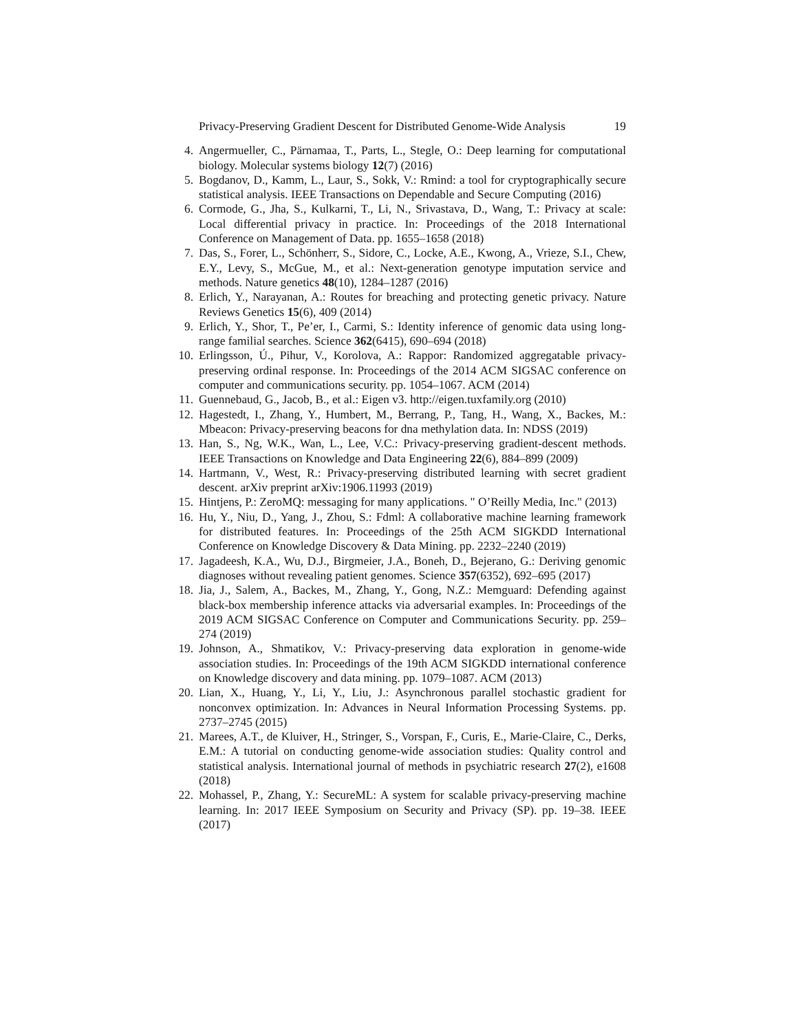Privacy-Preserving Gradient Descent for Distributed Genome-Wide Analysis 19
4. Angermueller, C., Pärnamaa, T., Parts, L., Stegle, O.: Deep learning for computational biology. Molecular systems biology 12(7) (2016)
5. Bogdanov, D., Kamm, L., Laur, S., Sokk, V.: Rmind: a tool for cryptographically secure statistical analysis. IEEE Transactions on Dependable and Secure Computing (2016)
6. Cormode, G., Jha, S., Kulkarni, T., Li, N., Srivastava, D., Wang, T.: Privacy at scale: Local differential privacy in practice. In: Proceedings of the 2018 International Conference on Management of Data. pp. 1655–1658 (2018)
7. Das, S., Forer, L., Schönherr, S., Sidore, C., Locke, A.E., Kwong, A., Vrieze, S.I., Chew, E.Y., Levy, S., McGue, M., et al.: Next-generation genotype imputation service and methods. Nature genetics 48(10), 1284–1287 (2016)
8. Erlich, Y., Narayanan, A.: Routes for breaching and protecting genetic privacy. Nature Reviews Genetics 15(6), 409 (2014)
9. Erlich, Y., Shor, T., Pe’er, I., Carmi, S.: Identity inference of genomic data using long-range familial searches. Science 362(6415), 690–694 (2018)
10. Erlingsson, Ú., Pihur, V., Korolova, A.: Rappor: Randomized aggregatable privacy-preserving ordinal response. In: Proceedings of the 2014 ACM SIGSAC conference on computer and communications security. pp. 1054–1067. ACM (2014)
11. Guennebaud, G., Jacob, B., et al.: Eigen v3. http://eigen.tuxfamily.org (2010)
12. Hagestedt, I., Zhang, Y., Humbert, M., Berrang, P., Tang, H., Wang, X., Backes, M.: Mbeacon: Privacy-preserving beacons for dna methylation data. In: NDSS (2019)
13. Han, S., Ng, W.K., Wan, L., Lee, V.C.: Privacy-preserving gradient-descent methods. IEEE Transactions on Knowledge and Data Engineering 22(6), 884–899 (2009)
14. Hartmann, V., West, R.: Privacy-preserving distributed learning with secret gradient descent. arXiv preprint arXiv:1906.11993 (2019)
15. Hintjens, P.: ZeroMQ: messaging for many applications. " O’Reilly Media, Inc." (2013)
16. Hu, Y., Niu, D., Yang, J., Zhou, S.: Fdml: A collaborative machine learning framework for distributed features. In: Proceedings of the 25th ACM SIGKDD International Conference on Knowledge Discovery & Data Mining. pp. 2232–2240 (2019)
17. Jagadeesh, K.A., Wu, D.J., Birgmeier, J.A., Boneh, D., Bejerano, G.: Deriving genomic diagnoses without revealing patient genomes. Science 357(6352), 692–695 (2017)
18. Jia, J., Salem, A., Backes, M., Zhang, Y., Gong, N.Z.: Memguard: Defending against black-box membership inference attacks via adversarial examples. In: Proceedings of the 2019 ACM SIGSAC Conference on Computer and Communications Security. pp. 259–274 (2019)
19. Johnson, A., Shmatikov, V.: Privacy-preserving data exploration in genome-wide association studies. In: Proceedings of the 19th ACM SIGKDD international conference on Knowledge discovery and data mining. pp. 1079–1087. ACM (2013)
20. Lian, X., Huang, Y., Li, Y., Liu, J.: Asynchronous parallel stochastic gradient for nonconvex optimization. In: Advances in Neural Information Processing Systems. pp. 2737–2745 (2015)
21. Marees, A.T., de Kluiver, H., Stringer, S., Vorspan, F., Curis, E., Marie-Claire, C., Derks, E.M.: A tutorial on conducting genome-wide association studies: Quality control and statistical analysis. International journal of methods in psychiatric research 27(2), e1608 (2018)
22. Mohassel, P., Zhang, Y.: SecureML: A system for scalable privacy-preserving machine learning. In: 2017 IEEE Symposium on Security and Privacy (SP). pp. 19–38. IEEE (2017)